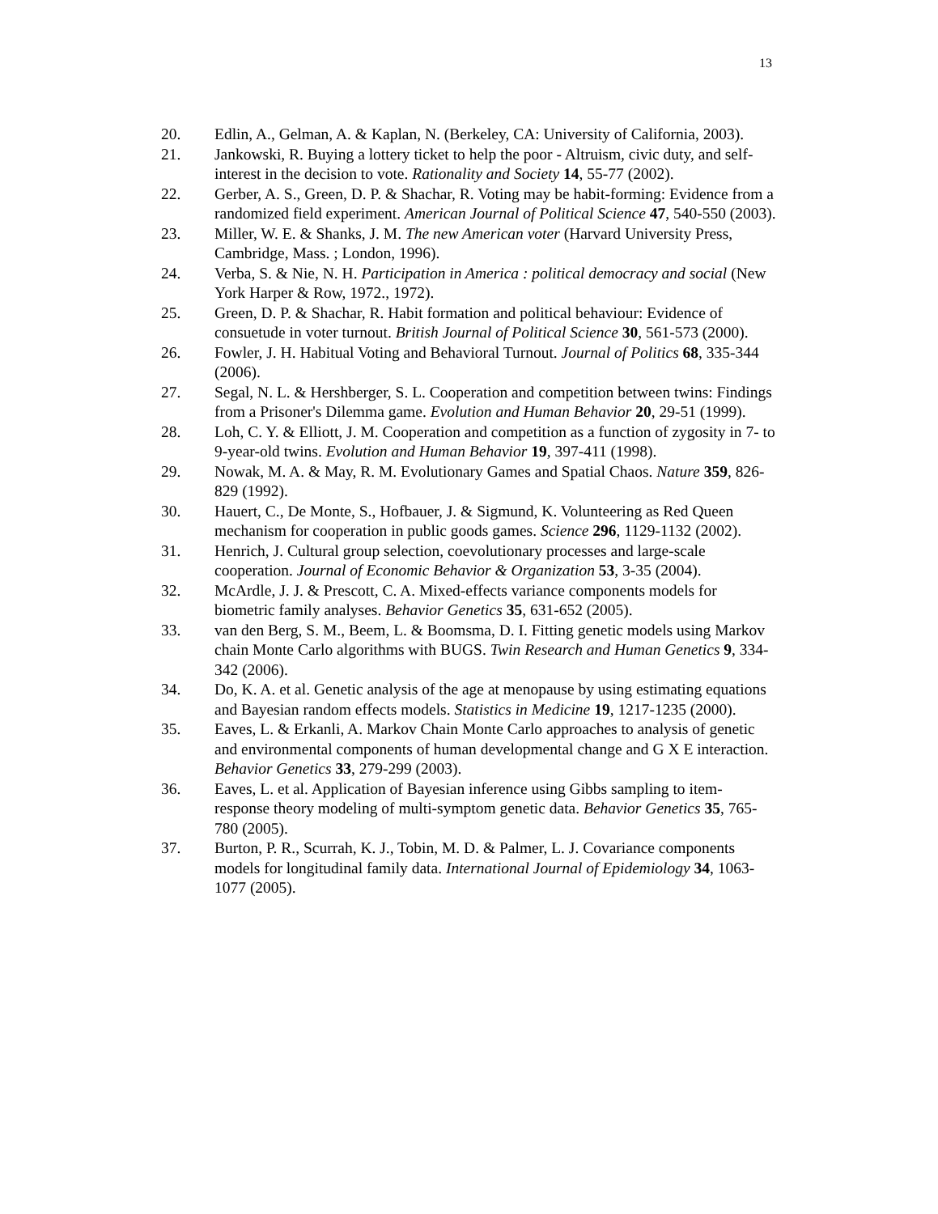13
20. Edlin, A., Gelman, A. & Kaplan, N. (Berkeley, CA: University of California, 2003).
21. Jankowski, R. Buying a lottery ticket to help the poor - Altruism, civic duty, and self-interest in the decision to vote. Rationality and Society 14, 55-77 (2002).
22. Gerber, A. S., Green, D. P. & Shachar, R. Voting may be habit-forming: Evidence from a randomized field experiment. American Journal of Political Science 47, 540-550 (2003).
23. Miller, W. E. & Shanks, J. M. The new American voter (Harvard University Press, Cambridge, Mass. ; London, 1996).
24. Verba, S. & Nie, N. H. Participation in America : political democracy and social (New York Harper & Row, 1972., 1972).
25. Green, D. P. & Shachar, R. Habit formation and political behaviour: Evidence of consuetude in voter turnout. British Journal of Political Science 30, 561-573 (2000).
26. Fowler, J. H. Habitual Voting and Behavioral Turnout. Journal of Politics 68, 335-344 (2006).
27. Segal, N. L. & Hershberger, S. L. Cooperation and competition between twins: Findings from a Prisoner's Dilemma game. Evolution and Human Behavior 20, 29-51 (1999).
28. Loh, C. Y. & Elliott, J. M. Cooperation and competition as a function of zygosity in 7- to 9-year-old twins. Evolution and Human Behavior 19, 397-411 (1998).
29. Nowak, M. A. & May, R. M. Evolutionary Games and Spatial Chaos. Nature 359, 826-829 (1992).
30. Hauert, C., De Monte, S., Hofbauer, J. & Sigmund, K. Volunteering as Red Queen mechanism for cooperation in public goods games. Science 296, 1129-1132 (2002).
31. Henrich, J. Cultural group selection, coevolutionary processes and large-scale cooperation. Journal of Economic Behavior & Organization 53, 3-35 (2004).
32. McArdle, J. J. & Prescott, C. A. Mixed-effects variance components models for biometric family analyses. Behavior Genetics 35, 631-652 (2005).
33. van den Berg, S. M., Beem, L. & Boomsma, D. I. Fitting genetic models using Markov chain Monte Carlo algorithms with BUGS. Twin Research and Human Genetics 9, 334-342 (2006).
34. Do, K. A. et al. Genetic analysis of the age at menopause by using estimating equations and Bayesian random effects models. Statistics in Medicine 19, 1217-1235 (2000).
35. Eaves, L. & Erkanli, A. Markov Chain Monte Carlo approaches to analysis of genetic and environmental components of human developmental change and G X E interaction. Behavior Genetics 33, 279-299 (2003).
36. Eaves, L. et al. Application of Bayesian inference using Gibbs sampling to item-response theory modeling of multi-symptom genetic data. Behavior Genetics 35, 765-780 (2005).
37. Burton, P. R., Scurrah, K. J., Tobin, M. D. & Palmer, L. J. Covariance components models for longitudinal family data. International Journal of Epidemiology 34, 1063-1077 (2005).